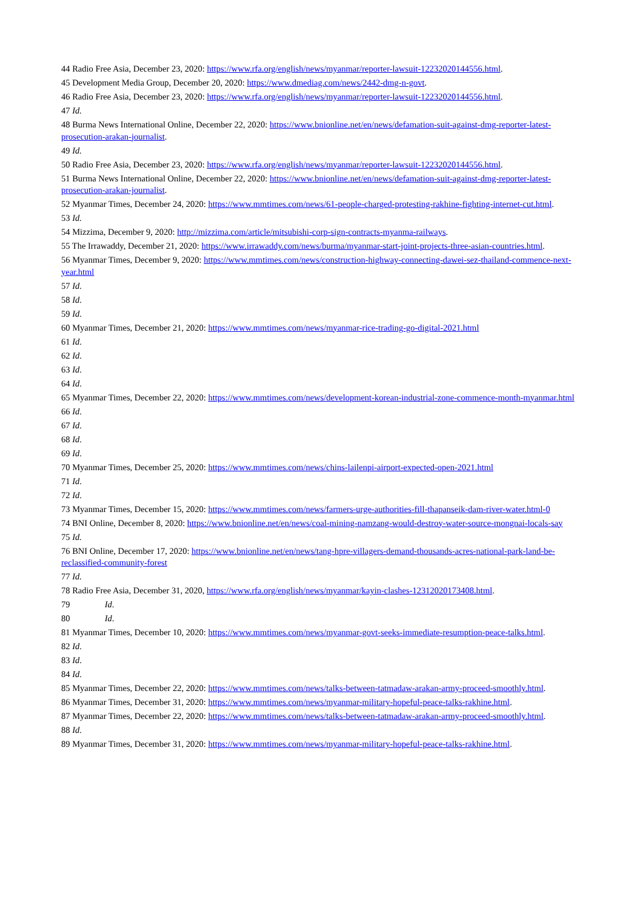44 Radio Free Asia, December 23, 2020: https://www.rfa.org/english/news/myanmar/reporter-lawsuit-12232020144556.html.
45 Development Media Group, December 20, 2020: https://www.dmediag.com/news/2442-dmg-n-govt.
46 Radio Free Asia, December 23, 2020: https://www.rfa.org/english/news/myanmar/reporter-lawsuit-12232020144556.html.
47 Id.
48 Burma News International Online, December 22, 2020: https://www.bnionline.net/en/news/defamation-suit-against-dmg-reporter-latest-prosecution-arakan-journalist.
49 Id.
50 Radio Free Asia, December 23, 2020: https://www.rfa.org/english/news/myanmar/reporter-lawsuit-12232020144556.html.
51 Burma News International Online, December 22, 2020: https://www.bnionline.net/en/news/defamation-suit-against-dmg-reporter-latest-prosecution-arakan-journalist.
52 Myanmar Times, December 24, 2020: https://www.mmtimes.com/news/61-people-charged-protesting-rakhine-fighting-internet-cut.html.
53 Id.
54 Mizzima, December 9, 2020: http://mizzima.com/article/mitsubishi-corp-sign-contracts-myanma-railways.
55 The Irrawaddy, December 21, 2020: https://www.irrawaddy.com/news/burma/myanmar-start-joint-projects-three-asian-countries.html.
56 Myanmar Times, December 9, 2020: https://www.mmtimes.com/news/construction-highway-connecting-dawei-sez-thailand-commence-next-year.html
57 Id.
58 Id.
59 Id.
60 Myanmar Times, December 21, 2020: https://www.mmtimes.com/news/myanmar-rice-trading-go-digital-2021.html
61 Id.
62 Id.
63 Id.
64 Id.
65 Myanmar Times, December 22, 2020: https://www.mmtimes.com/news/development-korean-industrial-zone-commence-month-myanmar.html
66 Id.
67 Id.
68 Id.
69 Id.
70 Myanmar Times, December 25, 2020: https://www.mmtimes.com/news/chins-lailenpi-airport-expected-open-2021.html
71 Id.
72 Id.
73 Myanmar Times, December 15, 2020: https://www.mmtimes.com/news/farmers-urge-authorities-fill-thapanseik-dam-river-water.html-0
74 BNI Online, December 8, 2020: https://www.bnionline.net/en/news/coal-mining-namzang-would-destroy-water-source-mongnai-locals-say
75 Id.
76 BNI Online, December 17, 2020: https://www.bnionline.net/en/news/tang-hpre-villagers-demand-thousands-acres-national-park-land-be-reclassified-community-forest
77 Id.
78 Radio Free Asia, December 31, 2020, https://www.rfa.org/english/news/myanmar/kayin-clashes-12312020173408.html.
79 Id.
80 Id.
81 Myanmar Times, December 10, 2020: https://www.mmtimes.com/news/myanmar-govt-seeks-immediate-resumption-peace-talks.html.
82 Id.
83 Id.
84 Id.
85 Myanmar Times, December 22, 2020: https://www.mmtimes.com/news/talks-between-tatmadaw-arakan-army-proceed-smoothly.html.
86 Myanmar Times, December 31, 2020: https://www.mmtimes.com/news/myanmar-military-hopeful-peace-talks-rakhine.html.
87 Myanmar Times, December 22, 2020: https://www.mmtimes.com/news/talks-between-tatmadaw-arakan-army-proceed-smoothly.html.
88 Id.
89 Myanmar Times, December 31, 2020: https://www.mmtimes.com/news/myanmar-military-hopeful-peace-talks-rakhine.html.